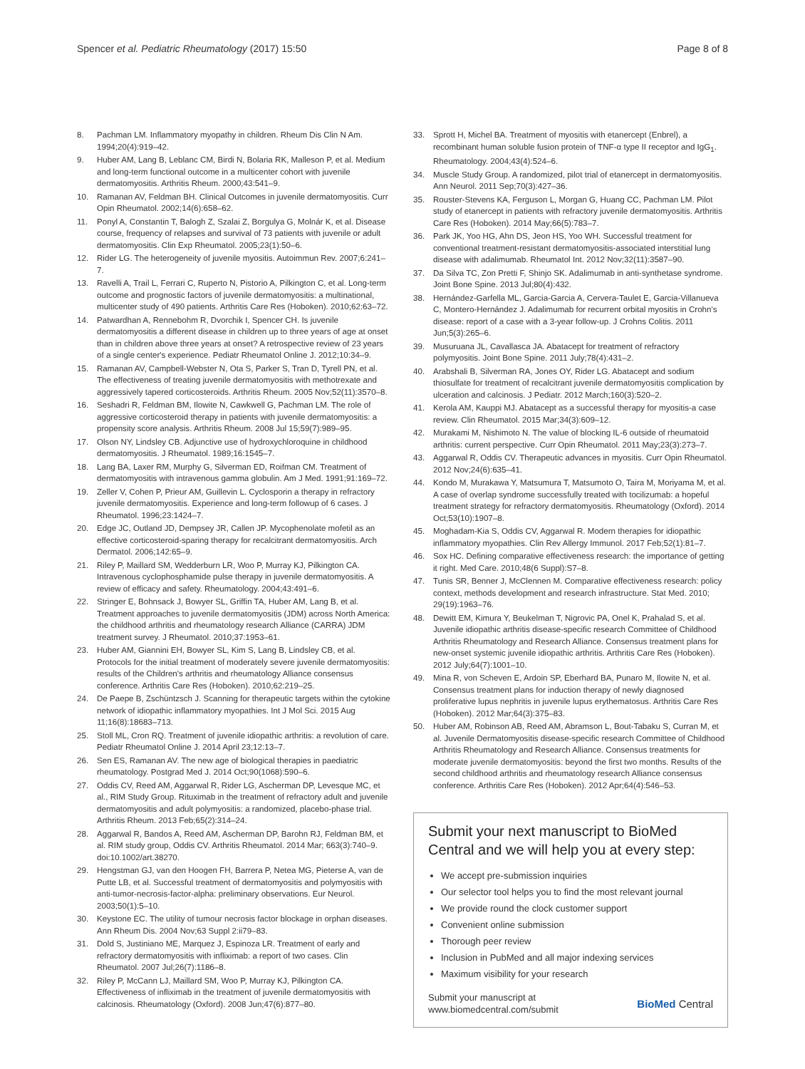Spencer et al. Pediatric Rheumatology (2017) 15:50 Page 8 of 8
8. Pachman LM. Inflammatory myopathy in children. Rheum Dis Clin N Am. 1994;20(4):919–42.
9. Huber AM, Lang B, Leblanc CM, Birdi N, Bolaria RK, Malleson P, et al. Medium and long-term functional outcome in a multicenter cohort with juvenile dermatomyositis. Arthritis Rheum. 2000;43:541–9.
10. Ramanan AV, Feldman BH. Clinical Outcomes in juvenile dermatomyositis. Curr Opin Rheumatol. 2002;14(6):658–62.
11. Ponyl A, Constantin T, Balogh Z, Szalai Z, Borgulya G, Molnár K, et al. Disease course, frequency of relapses and survival of 73 patients with juvenile or adult dermatomyositis. Clin Exp Rheumatol. 2005;23(1):50–6.
12. Rider LG. The heterogeneity of juvenile myositis. Autoimmun Rev. 2007;6:241–7.
13. Ravelli A, Trail L, Ferrari C, Ruperto N, Pistorio A, Pilkington C, et al. Long-term outcome and prognostic factors of juvenile dermatomyositis: a multinational, multicenter study of 490 patients. Arthritis Care Res (Hoboken). 2010;62:63–72.
14. Patwardhan A, Rennebohm R, Dvorchik I, Spencer CH. Is juvenile dermatomyositis a different disease in children up to three years of age at onset than in children above three years at onset? A retrospective review of 23 years of a single center's experience. Pediatr Rheumatol Online J. 2012;10:34–9.
15. Ramanan AV, Campbell-Webster N, Ota S, Parker S, Tran D, Tyrell PN, et al. The effectiveness of treating juvenile dermatomyositis with methotrexate and aggressively tapered corticosteroids. Arthritis Rheum. 2005 Nov;52(11):3570–8.
16. Seshadri R, Feldman BM, Ilowite N, Cawkwell G, Pachman LM. The role of aggressive corticosteroid therapy in patients with juvenile dermatomyositis: a propensity score analysis. Arthritis Rheum. 2008 Jul 15;59(7):989–95.
17. Olson NY, Lindsley CB. Adjunctive use of hydroxychloroquine in childhood dermatomyositis. J Rheumatol. 1989;16:1545–7.
18. Lang BA, Laxer RM, Murphy G, Silverman ED, Roifman CM. Treatment of dermatomyositis with intravenous gamma globulin. Am J Med. 1991;91:169–72.
19. Zeller V, Cohen P, Prieur AM, Guillevin L. Cyclosporin a therapy in refractory juvenile dermatomyositis. Experience and long-term followup of 6 cases. J Rheumatol. 1996;23:1424–7.
20. Edge JC, Outland JD, Dempsey JR, Callen JP. Mycophenolate mofetil as an effective corticosteroid-sparing therapy for recalcitrant dermatomyositis. Arch Dermatol. 2006;142:65–9.
21. Riley P, Maillard SM, Wedderburn LR, Woo P, Murray KJ, Pilkington CA. Intravenous cyclophosphamide pulse therapy in juvenile dermatomyositis. A review of efficacy and safety. Rheumatology. 2004;43:491–6.
22. Stringer E, Bohnsack J, Bowyer SL, Griffin TA, Huber AM, Lang B, et al. Treatment approaches to juvenile dermatomyositis (JDM) across North America: the childhood arthritis and rheumatology research Alliance (CARRA) JDM treatment survey. J Rheumatol. 2010;37:1953–61.
23. Huber AM, Giannini EH, Bowyer SL, Kim S, Lang B, Lindsley CB, et al. Protocols for the initial treatment of moderately severe juvenile dermatomyositis: results of the Children's arthritis and rheumatology Alliance consensus conference. Arthritis Care Res (Hoboken). 2010;62:219–25.
24. De Paepe B, Zschüntzsch J. Scanning for therapeutic targets within the cytokine network of idiopathic inflammatory myopathies. Int J Mol Sci. 2015 Aug 11;16(8):18683–713.
25. Stoll ML, Cron RQ. Treatment of juvenile idiopathic arthritis: a revolution of care. Pediatr Rheumatol Online J. 2014 April 23;12:13–7.
26. Sen ES, Ramanan AV. The new age of biological therapies in paediatric rheumatology. Postgrad Med J. 2014 Oct;90(1068):590–6.
27. Oddis CV, Reed AM, Aggarwal R, Rider LG, Ascherman DP, Levesque MC, et al., RIM Study Group. Rituximab in the treatment of refractory adult and juvenile dermatomyositis and adult polymyositis: a randomized, placebo-phase trial. Arthritis Rheum. 2013 Feb;65(2):314–24.
28. Aggarwal R, Bandos A, Reed AM, Ascherman DP, Barohn RJ, Feldman BM, et al. RIM study group, Oddis CV. Arthritis Rheumatol. 2014 Mar; 663(3):740–9. doi:10.1002/art.38270.
29. Hengstman GJ, van den Hoogen FH, Barrera P, Netea MG, Pieterse A, van de Putte LB, et al. Successful treatment of dermatomyositis and polymyositis with anti-tumor-necrosis-factor-alpha: preliminary observations. Eur Neurol. 2003;50(1):5–10.
30. Keystone EC. The utility of tumour necrosis factor blockage in orphan diseases. Ann Rheum Dis. 2004 Nov;63 Suppl 2:ii79–83.
31. Dold S, Justiniano ME, Marquez J, Espinoza LR. Treatment of early and refractory dermatomyositis with infliximab: a report of two cases. Clin Rheumatol. 2007 Jul;26(7):1186–8.
32. Riley P, McCann LJ, Maillard SM, Woo P, Murray KJ, Pilkington CA. Effectiveness of infliximab in the treatment of juvenile dermatomyositis with calcinosis. Rheumatology (Oxford). 2008 Jun;47(6):877–80.
33. Sprott H, Michel BA. Treatment of myositis with etanercept (Enbrel), a recombinant human soluble fusion protein of TNF-α type II receptor and IgG<sub>1</sub>. Rheumatology. 2004;43(4):524–6.
34. Muscle Study Group. A randomized, pilot trial of etanercept in dermatomyositis. Ann Neurol. 2011 Sep;70(3):427–36.
35. Rouster-Stevens KA, Ferguson L, Morgan G, Huang CC, Pachman LM. Pilot study of etanercept in patients with refractory juvenile dermatomyositis. Arthritis Care Res (Hoboken). 2014 May;66(5):783–7.
36. Park JK, Yoo HG, Ahn DS, Jeon HS, Yoo WH. Successful treatment for conventional treatment-resistant dermatomyositis-associated interstitial lung disease with adalimumab. Rheumatol Int. 2012 Nov;32(11):3587–90.
37. Da Silva TC, Zon Pretti F, Shinjo SK. Adalimumab in anti-synthetase syndrome. Joint Bone Spine. 2013 Jul;80(4):432.
38. Hernández-Garfella ML, Garcia-Garcia A, Cervera-Taulet E, Garcia-Villanueva C, Montero-Hernández J. Adalimumab for recurrent orbital myositis in Crohn's disease: report of a case with a 3-year follow-up. J Crohns Colitis. 2011 Jun;5(3):265–6.
39. Musuruana JL, Cavallasca JA. Abatacept for treatment of refractory polymyositis. Joint Bone Spine. 2011 July;78(4):431–2.
40. Arabshali B, Silverman RA, Jones OY, Rider LG. Abatacept and sodium thiosulfate for treatment of recalcitrant juvenile dermatomyositis complication by ulceration and calcinosis. J Pediatr. 2012 March;160(3):520–2.
41. Kerola AM, Kauppi MJ. Abatacept as a successful therapy for myositis-a case review. Clin Rheumatol. 2015 Mar;34(3):609–12.
42. Murakami M, Nishimoto N. The value of blocking IL-6 outside of rheumatoid arthritis: current perspective. Curr Opin Rheumatol. 2011 May;23(3):273–7.
43. Aggarwal R, Oddis CV. Therapeutic advances in myositis. Curr Opin Rheumatol. 2012 Nov;24(6):635–41.
44. Kondo M, Murakawa Y, Matsumura T, Matsumoto O, Taira M, Moriyama M, et al. A case of overlap syndrome successfully treated with tocilizumab: a hopeful treatment strategy for refractory dermatomyositis. Rheumatology (Oxford). 2014 Oct;53(10):1907–8.
45. Moghadam-Kia S, Oddis CV, Aggarwal R. Modern therapies for idiopathic inflammatory myopathies. Clin Rev Allergy Immunol. 2017 Feb;52(1):81–7.
46. Sox HC. Defining comparative effectiveness research: the importance of getting it right. Med Care. 2010;48(6 Suppl):S7–8.
47. Tunis SR, Benner J, McClennen M. Comparative effectiveness research: policy context, methods development and research infrastructure. Stat Med. 2010; 29(19):1963–76.
48. Dewitt EM, Kimura Y, Beukelman T, Nigrovic PA, Onel K, Prahalad S, et al. Juvenile idiopathic arthritis disease-specific research Committee of Childhood Arthritis Rheumatology and Research Alliance. Consensus treatment plans for new-onset systemic juvenile idiopathic arthritis. Arthritis Care Res (Hoboken). 2012 July;64(7):1001–10.
49. Mina R, von Scheven E, Ardoin SP, Eberhard BA, Punaro M, Ilowite N, et al. Consensus treatment plans for induction therapy of newly diagnosed proliferative lupus nephritis in juvenile lupus erythematosus. Arthritis Care Res (Hoboken). 2012 Mar;64(3):375–83.
50. Huber AM, Robinson AB, Reed AM, Abramson L, Bout-Tabaku S, Curran M, et al. Juvenile Dermatomyositis disease-specific research Committee of Childhood Arthritis Rheumatology and Research Alliance. Consensus treatments for moderate juvenile dermatomyositis: beyond the first two months. Results of the second childhood arthritis and rheumatology research Alliance consensus conference. Arthritis Care Res (Hoboken). 2012 Apr;64(4):546–53.
Submit your next manuscript to BioMed Central and we will help you at every step:
We accept pre-submission inquiries
Our selector tool helps you to find the most relevant journal
We provide round the clock customer support
Convenient online submission
Thorough peer review
Inclusion in PubMed and all major indexing services
Maximum visibility for your research
Submit your manuscript at
www.biomedcentral.com/submit BioMed Central